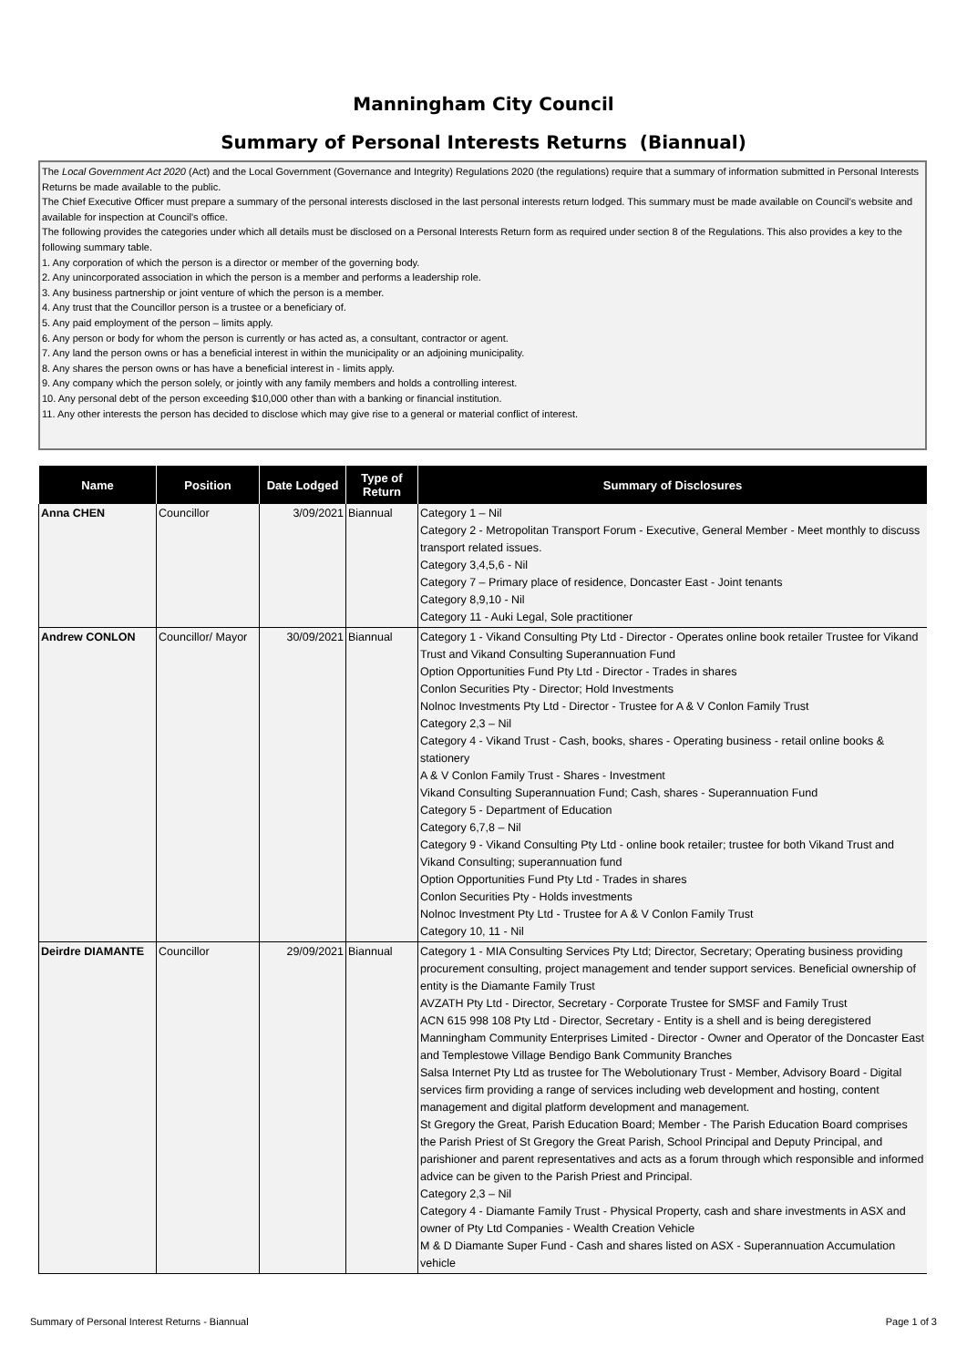Manningham City Council
Summary of Personal Interests Returns (Biannual)
The Local Government Act 2020 (Act) and the Local Government (Governance and Integrity) Regulations 2020 (the regulations) require that a summary of information submitted in Personal Interests Returns be made available to the public.
The Chief Executive Officer must prepare a summary of the personal interests disclosed in the last personal interests return lodged. This summary must be made available on Council’s website and available for inspection at Council’s office.
The following provides the categories under which all details must be disclosed on a Personal Interests Return form as required under section 8 of the Regulations. This also provides a key to the following summary table.
1. Any corporation of which the person is a director or member of the governing body.
2. Any unincorporated association in which the person is a member and performs a leadership role.
3. Any business partnership or joint venture of which the person is a member.
4. Any trust that the Councillor person is a trustee or a beneficiary of.
5. Any paid employment of the person – limits apply.
6. Any person or body for whom the person is currently or has acted as, a consultant, contractor or agent.
7. Any land the person owns or has a beneficial interest in within the municipality or an adjoining municipality.
8. Any shares the person owns or has have a beneficial interest in - limits apply.
9. Any company which the person solely, or jointly with any family members and holds a controlling interest.
10. Any personal debt of the person exceeding $10,000 other than with a banking or financial institution.
11. Any other interests the person has decided to disclose which may give rise to a general or material conflict of interest.
| Name | Position | Date Lodged | Type of Return | Summary of Disclosures |
| --- | --- | --- | --- | --- |
| Anna CHEN | Councillor | 3/09/2021 | Biannual | Category 1 – Nil Category 2 - Metropolitan Transport Forum - Executive, General Member - Meet monthly to discuss transport related issues. Category 3,4,5,6 - Nil Category 7 – Primary place of residence, Doncaster East - Joint tenants Category 8,9,10 - Nil Category 11 - Auki Legal, Sole practitioner |
| Andrew CONLON | Councillor/ Mayor | 30/09/2021 | Biannual | Category 1 - Vikand Consulting Pty Ltd - Director - Operates online book retailer Trustee for Vikand Trust and Vikand Consulting Superannuation Fund Option Opportunities Fund Pty Ltd - Director - Trades in shares Conlon Securities Pty - Director; Hold Investments Nolnoc Investments Pty Ltd - Director - Trustee for A & V Conlon Family Trust Category 2,3 – Nil Category 4 - Vikand Trust - Cash, books, shares - Operating business - retail online books & stationery A & V Conlon Family Trust - Shares - Investment Vikand Consulting Superannuation Fund; Cash, shares - Superannuation Fund Category 5 - Department of Education Category 6,7,8 – Nil Category 9 - Vikand Consulting Pty Ltd - online book retailer; trustee for both Vikand Trust and Vikand Consulting; superannuation fund Option Opportunities Fund Pty Ltd - Trades in shares Conlon Securities Pty - Holds investments Nolnoc Investment Pty Ltd - Trustee for A & V Conlon Family Trust Category 10, 11 - Nil |
| Deirdre DIAMANTE | Councillor | 29/09/2021 | Biannual | Category 1 - MIA Consulting Services Pty Ltd; Director, Secretary; Operating business providing procurement consulting, project management and tender support services. Beneficial ownership of entity is the Diamante Family Trust AVZATH Pty Ltd - Director, Secretary - Corporate Trustee for SMSF and Family Trust ACN 615 998 108 Pty Ltd - Director, Secretary - Entity is a shell and is being deregistered Manningham Community Enterprises Limited - Director - Owner and Operator of the Doncaster East and Templestowe Village Bendigo Bank Community Branches Salsa Internet Pty Ltd as trustee for The Webolutionary Trust - Member, Advisory Board - Digital services firm providing a range of services including web development and hosting, content management and digital platform development and management. St Gregory the Great, Parish Education Board; Member - The Parish Education Board comprises the Parish Priest of St Gregory the Great Parish, School Principal and Deputy Principal, and parishioner and parent representatives and acts as a forum through which responsible and informed advice can be given to the Parish Priest and Principal. Category 2,3 – Nil Category 4 - Diamante Family Trust - Physical Property, cash and share investments in ASX and owner of Pty Ltd Companies - Wealth Creation Vehicle M & D Diamante Super Fund - Cash and shares listed on ASX - Superannuation Accumulation vehicle |
Summary of Personal Interest Returns - Biannual Page 1 of 3